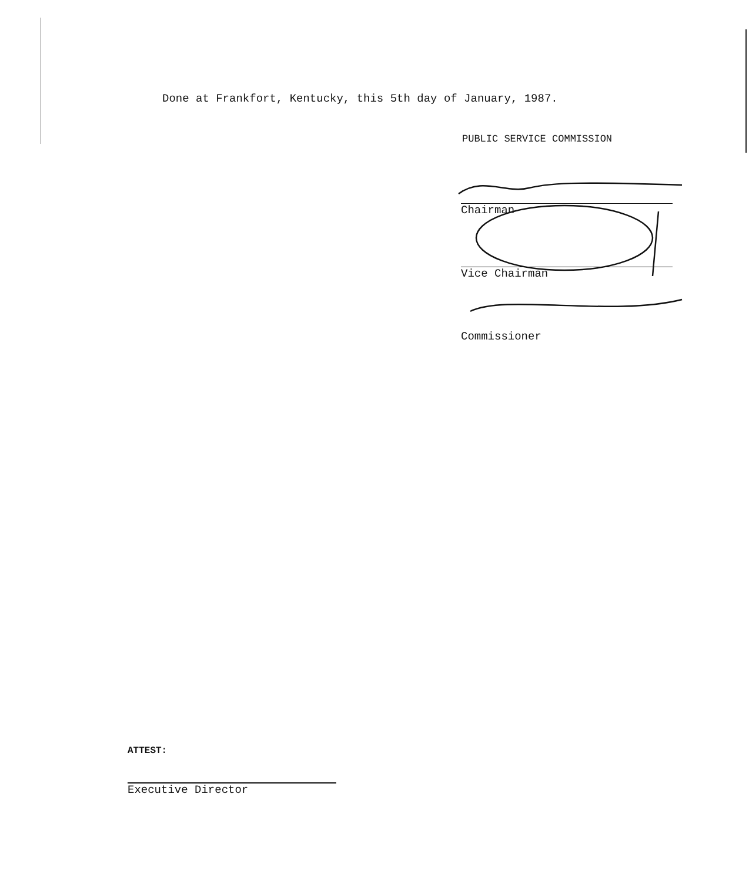Done at Frankfort, Kentucky, this 5th day of January, 1987.
PUBLIC SERVICE COMMISSION
Chairman
Vice Chairman
Commissioner
ATTEST:
Executive Director